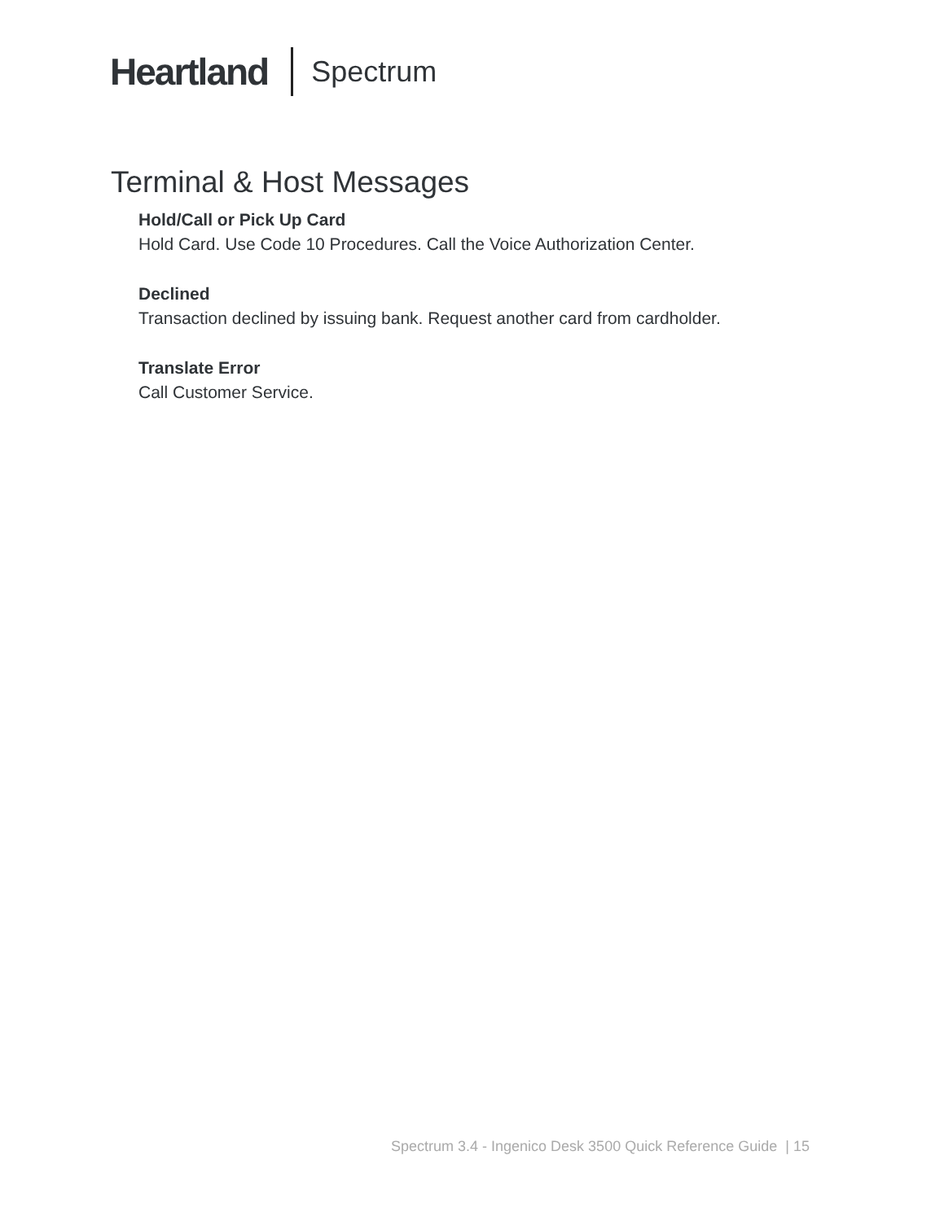Heartland Spectrum
Terminal & Host Messages
Hold/Call or Pick Up Card
Hold Card. Use Code 10 Procedures. Call the Voice Authorization Center.
Declined
Transaction declined by issuing bank. Request another card from cardholder.
Translate Error
Call Customer Service.
Spectrum 3.4 - Ingenico Desk 3500 Quick Reference Guide | 15